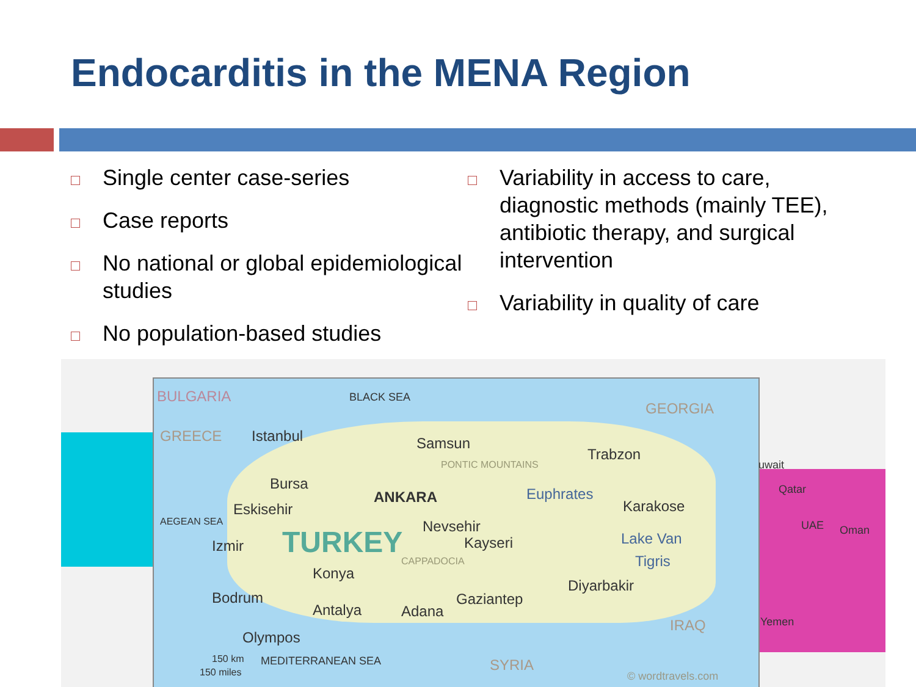Endocarditis in the MENA Region
Single center case-series
Case reports
No national or global epidemiological studies
No population-based studies
Variability in access to care, diagnostic methods (mainly TEE), antibiotic therapy, and surgical intervention
Variability in quality of care
BULGARIA BLACK SEA
GEORGIA
GREECE Istanbul Samsun
PONTIC MOUNTAINS
Trabzon
Bursa
ANKARA Euphrates
Karakose Eskisehir
Nevsehir
Izmir TURKEY Kayseri Lake Van
CAPPADOCIA
AEGEAN SEA
Konya
Tigris
Diyarbakir
Bodrum
Antalya Adana
Gaziantep
IRAQ
Olympos
150 km MEDITERRANEAN SEA SYRIA 150 miles © wordtravels.com
uwait
Qatar
UAE Oman
Yemen